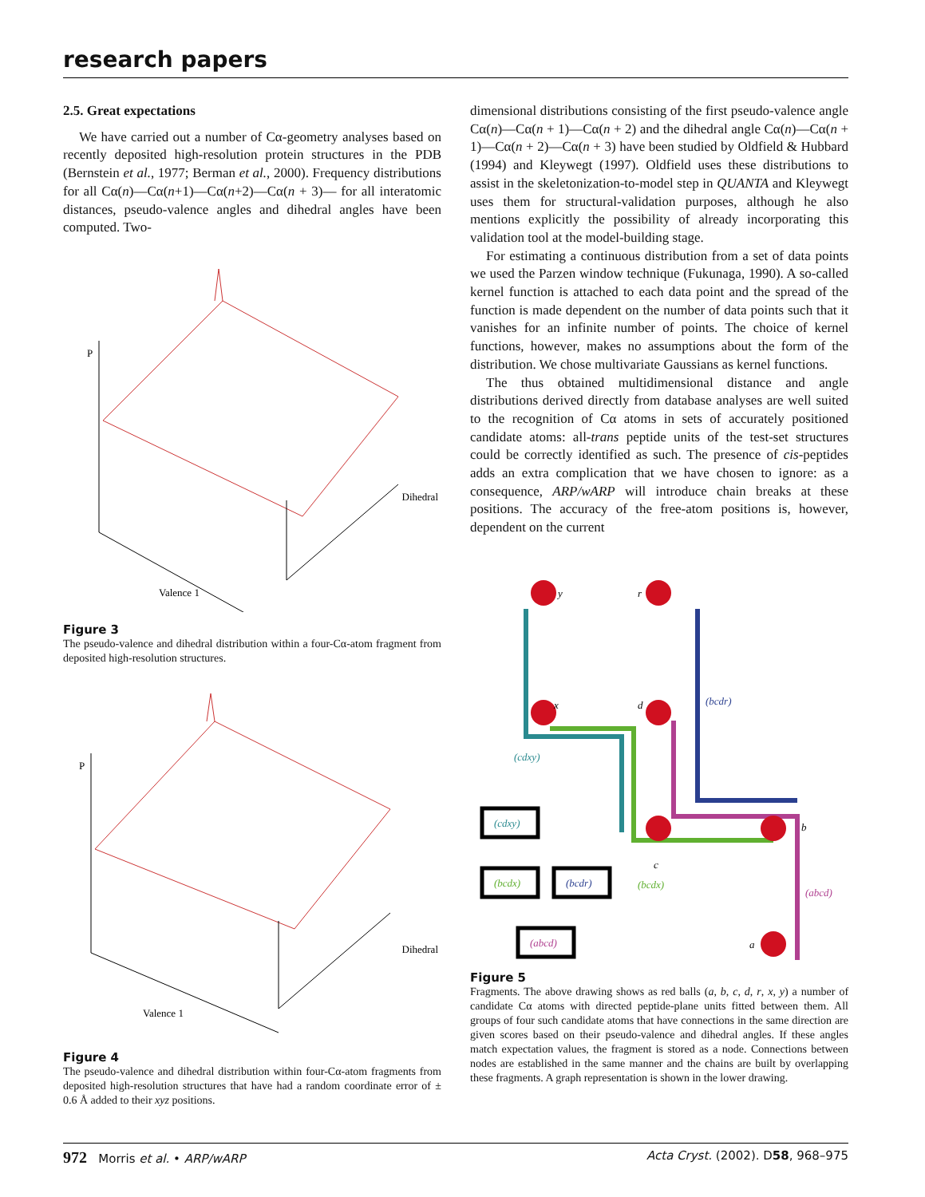research papers
2.5. Great expectations
We have carried out a number of Cα-geometry analyses based on recently deposited high-resolution protein structures in the PDB (Bernstein et al., 1977; Berman et al., 2000). Frequency distributions for all Cα(n)—Cα(n+1)—Cα(n+2)—Cα(n + 3)— for all interatomic distances, pseudo-valence angles and dihedral angles have been computed. Two-
P
Dihedral
Valence 1
Figure 3
The pseudo-valence and dihedral distribution within a four-Cα-atom fragment from deposited high-resolution structures.
P
Dihedral
Valence 1
Figure 4
The pseudo-valence and dihedral distribution within four-Cα-atom fragments from deposited high-resolution structures that have had a random coordinate error of ± 0.6 Å added to their xyz positions.
dimensional distributions consisting of the first pseudo-valence angle Cα(n)—Cα(n + 1)—Cα(n + 2) and the dihedral angle Cα(n)—Cα(n + 1)—Cα(n + 2)—Cα(n + 3) have been studied by Oldfield & Hubbard (1994) and Kleywegt (1997). Oldfield uses these distributions to assist in the skeletonization-to-model step in QUANTA and Kleywegt uses them for structural-validation purposes, although he also mentions explicitly the possibility of already incorporating this validation tool at the model-building stage.
For estimating a continuous distribution from a set of data points we used the Parzen window technique (Fukunaga, 1990). A so-called kernel function is attached to each data point and the spread of the function is made dependent on the number of data points such that it vanishes for an infinite number of points. The choice of kernel functions, however, makes no assumptions about the form of the distribution. We chose multivariate Gaussians as kernel functions.
The thus obtained multidimensional distance and angle distributions derived directly from database analyses are well suited to the recognition of Cα atoms in sets of accurately positioned candidate atoms: all-trans peptide units of the test-set structures could be correctly identified as such. The presence of cis-peptides adds an extra complication that we have chosen to ignore: as a consequence, ARP/wARP will introduce chain breaks at these positions. The accuracy of the free-atom positions is, however, dependent on the current
y
r
x
d
c
b
a
(bcdr)
(cdxy)
(bcdx)
(abcd)
(cdxy)
(bcdx)
(bcdr)
(abcd)
Figure 5
Fragments. The above drawing shows as red balls (a, b, c, d, r, x, y) a number of candidate Cα atoms with directed peptide-plane units fitted between them. All groups of four such candidate atoms that have connections in the same direction are given scores based on their pseudo-valence and dihedral angles. If these angles match expectation values, the fragment is stored as a node. Connections between nodes are established in the same manner and the chains are built by overlapping these fragments. A graph representation is shown in the lower drawing.
972 Morris et al. • ARP/wARP Acta Cryst. (2002). D58, 968–975